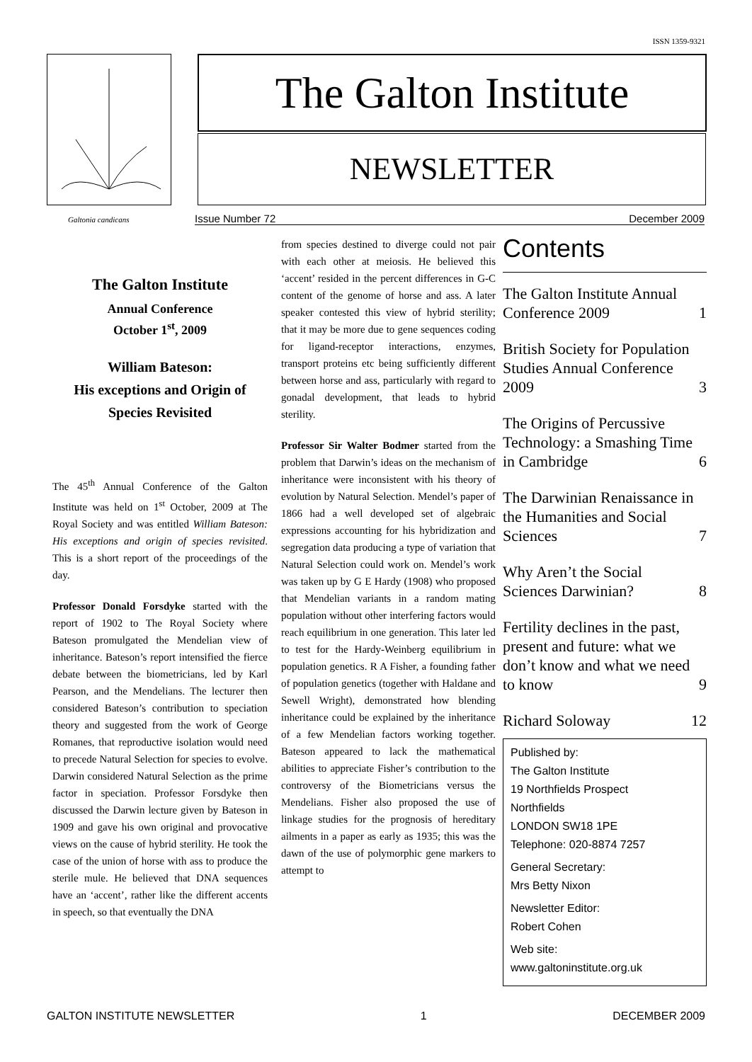ISSN 1359-9321
Galtonia candicans
The Galton Institute
NEWSLETTER
Issue Number 72 December 2009
The Galton Institute
Annual Conference
October 1<sup>st</sup>, 2009
William Bateson:
His exceptions and Origin of Species Revisited
The 45<sup>th</sup> Annual Conference of the Galton Institute was held on 1<sup>st</sup> October, 2009 at The Royal Society and was entitled William Bateson: His exceptions and origin of species revisited. This is a short report of the proceedings of the day.
Professor Donald Forsdyke started with the report of 1902 to The Royal Society where Bateson promulgated the Mendelian view of inheritance. Bateson’s report intensified the fierce debate between the biometricians, led by Karl Pearson, and the Mendelians. The lecturer then considered Bateson’s contribution to speciation theory and suggested from the work of George Romanes, that reproductive isolation would need to precede Natural Selection for species to evolve. Darwin considered Natural Selection as the prime factor in speciation. Professor Forsdyke then discussed the Darwin lecture given by Bateson in 1909 and gave his own original and provocative views on the cause of hybrid sterility. He took the case of the union of horse with ass to produce the sterile mule. He believed that DNA sequences have an ‘accent’, rather like the different accents in speech, so that eventually the DNA
from species destined to diverge could not pair with each other at meiosis. He believed this ‘accent’ resided in the percent differences in G-C content of the genome of horse and ass. A later speaker contested this view of hybrid sterility; that it may be more due to gene sequences coding for ligand-receptor interactions, enzymes, transport proteins etc being sufficiently different between horse and ass, particularly with regard to gonadal development, that leads to hybrid sterility.
Professor Sir Walter Bodmer started from the problem that Darwin’s ideas on the mechanism of inheritance were inconsistent with his theory of evolution by Natural Selection. Mendel’s paper of 1866 had a well developed set of algebraic expressions accounting for his hybridization and segregation data producing a type of variation that Natural Selection could work on. Mendel’s work was taken up by G E Hardy (1908) who proposed that Mendelian variants in a random mating population without other interfering factors would reach equilibrium in one generation. This later led to test for the Hardy-Weinberg equilibrium in population genetics. R A Fisher, a founding father of population genetics (together with Haldane and Sewell Wright), demonstrated how blending inheritance could be explained by the inheritance of a few Mendelian factors working together. Bateson appeared to lack the mathematical abilities to appreciate Fisher’s contribution to the controversy of the Biometricians versus the Mendelians. Fisher also proposed the use of linkage studies for the prognosis of hereditary ailments in a paper as early as 1935; this was the dawn of the use of polymorphic gene markers to attempt to
Contents
The Galton Institute Annual Conference 2009 1
British Society for Population Studies Annual Conference 2009 3
The Origins of Percussive Technology: a Smashing Time in Cambridge 6
The Darwinian Renaissance in the Humanities and Social Sciences 7
Why Aren’t the Social Sciences Darwinian? 8
Fertility declines in the past, present and future: what we don’t know and what we need to know 9
Richard Soloway 12
Published by:
The Galton Institute
19 Northfields Prospect
Northfields
LONDON SW18 1PE
Telephone: 020-8874 7257
General Secretary:
Mrs Betty Nixon
Newsletter Editor:
Robert Cohen
Web site:
www.galtoninstitute.org.uk
GALTON INSTITUTE NEWSLETTER 1 DECEMBER 2009